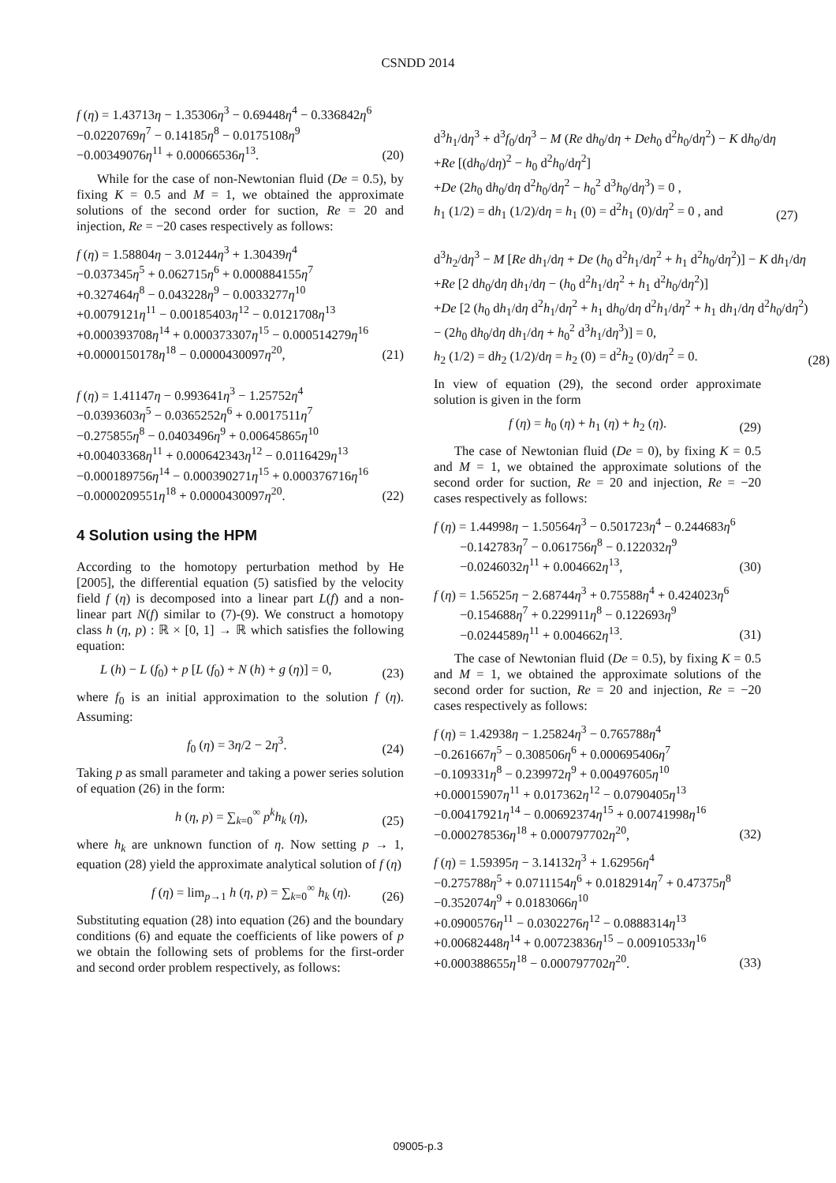CSNDD 2014
f (η) = 1.43713η − 1.35306η<sup>3</sup> − 0.69448η<sup>4</sup> − 0.336842η<sup>6</sup>
−0.0220769η<sup>7</sup> − 0.14185η<sup>8</sup> − 0.0175108η<sup>9</sup>
−0.00349076η<sup>11</sup> + 0.00066536η<sup>13</sup>.
(20)
While for the case of non-Newtonian fluid (De = 0.5), by fixing K = 0.5 and M = 1, we obtained the approximate solutions of the second order for suction, Re = 20 and injection, Re = −20 cases respectively as follows:
f (η) = 1.58804η − 3.01244η<sup>3</sup> + 1.30439η<sup>4</sup>
−0.037345η<sup>5</sup> + 0.062715η<sup>6</sup> + 0.000884155η<sup>7</sup>
+0.327464η<sup>8</sup> − 0.043228η<sup>9</sup> − 0.0033277η<sup>10</sup>
+0.0079121η<sup>11</sup> − 0.00185403η<sup>12</sup> − 0.0121708η<sup>13</sup>
+0.000393708η<sup>14</sup> + 0.000373307η<sup>15</sup> − 0.000514279η<sup>16</sup>
+0.0000150178η<sup>18</sup> − 0.0000430097η<sup>20</sup>,
(21)
f (η) = 1.41147η − 0.993641η<sup>3</sup> − 1.25752η<sup>4</sup>
−0.0393603η<sup>5</sup> − 0.0365252η<sup>6</sup> + 0.0017511η<sup>7</sup>
−0.275855η<sup>8</sup> − 0.0403496η<sup>9</sup> + 0.00645865η<sup>10</sup>
+0.00403368η<sup>11</sup> + 0.000642343η<sup>12</sup> − 0.0116429η<sup>13</sup>
−0.000189756η<sup>14</sup> − 0.000390271η<sup>15</sup> + 0.000376716η<sup>16</sup>
−0.0000209551η<sup>18</sup> + 0.0000430097η<sup>20</sup>.
(22)
4 Solution using the HPM
According to the homotopy perturbation method by He [2005], the differential equation (5) satisfied by the velocity field f (η) is decomposed into a linear part L(f) and a non-linear part N(f) similar to (7)-(9). We construct a homotopy class h (η, p) : ℝ × [0, 1] → ℝ which satisfies the following equation:
L (h) − L (f<sub>0</sub>) + p [L (f<sub>0</sub>) + N (h) + g (η)] = 0,
(23)
where f<sub>0</sub> is an initial approximation to the solution f (η). Assuming:
f<sub>0</sub> (η) = 3η/2 − 2η<sup>3</sup>.
(24)
Taking p as small parameter and taking a power series solution of equation (26) in the form:
h (η, p) = ∑<sub>k=0</sub><sup>∞</sup> p<sup>k</sup>h<sub>k</sub> (η),
(25)
where h<sub>k</sub> are unknown function of η. Now setting p → 1, equation (28) yield the approximate analytical solution of f (η)
f (η) = lim<sub>p→1</sub> h (η, p) = ∑<sub>k=0</sub><sup>∞</sup> h<sub>k</sub> (η).
(26)
Substituting equation (28) into equation (26) and the boundary conditions (6) and equate the coefficients of like powers of p we obtain the following sets of problems for the first-order and second order problem respectively, as follows:
d<sup>3</sup>h<sub>1</sub>/dη<sup>3</sup> + d<sup>3</sup>f<sub>0</sub>/dη<sup>3</sup> − M (Re dh<sub>0</sub>/dη + Deh<sub>0</sub> d<sup>2</sup>h<sub>0</sub>/dη<sup>2</sup>) − K dh<sub>0</sub>/dη
+Re [(dh<sub>0</sub>/dη)<sup>2</sup> − h<sub>0</sub> d<sup>2</sup>h<sub>0</sub>/dη<sup>2</sup>]
+De (2h<sub>0</sub> dh<sub>0</sub>/dη d<sup>2</sup>h<sub>0</sub>/dη<sup>2</sup> − h<sub>0</sub><sup>2</sup> d<sup>3</sup>h<sub>0</sub>/dη<sup>3</sup>) = 0 ,
h<sub>1</sub> (1/2) = dh<sub>1</sub> (1/2)/dη = h<sub>1</sub> (0) = d<sup>2</sup>h<sub>1</sub> (0)/dη<sup>2</sup> = 0 , and
(27)
d<sup>3</sup>h<sub>2</sub>/dη<sup>3</sup> − M [Re dh<sub>1</sub>/dη + De (h<sub>0</sub> d<sup>2</sup>h<sub>1</sub>/dη<sup>2</sup> + h<sub>1</sub> d<sup>2</sup>h<sub>0</sub>/dη<sup>2</sup>)] − K dh<sub>1</sub>/dη
+Re [2 dh<sub>0</sub>/dη dh<sub>1</sub>/dη − (h<sub>0</sub> d<sup>2</sup>h<sub>1</sub>/dη<sup>2</sup> + h<sub>1</sub> d<sup>2</sup>h<sub>0</sub>/dη<sup>2</sup>)]
+De [2 (h<sub>0</sub> dh<sub>1</sub>/dη d<sup>2</sup>h<sub>1</sub>/dη<sup>2</sup> + h<sub>1</sub> dh<sub>0</sub>/dη d<sup>2</sup>h<sub>1</sub>/dη<sup>2</sup> + h<sub>1</sub> dh<sub>1</sub>/dη d<sup>2</sup>h<sub>0</sub>/dη<sup>2</sup>)
− (2h<sub>0</sub> dh<sub>0</sub>/dη dh<sub>1</sub>/dη + h<sub>0</sub><sup>2</sup> d<sup>3</sup>h<sub>1</sub>/dη<sup>3</sup>)] = 0,
h<sub>2</sub> (1/2) = dh<sub>2</sub> (1/2)/dη = h<sub>2</sub> (0) = d<sup>2</sup>h<sub>2</sub> (0)/dη<sup>2</sup> = 0.
(28)
In view of equation (29), the second order approximate solution is given in the form
f (η) = h<sub>0</sub> (η) + h<sub>1</sub> (η) + h<sub>2</sub> (η).
(29)
The case of Newtonian fluid (De = 0), by fixing K = 0.5 and M = 1, we obtained the approximate solutions of the second order for suction, Re = 20 and injection, Re = −20 cases respectively as follows:
f (η) = 1.44998η − 1.50564η<sup>3</sup> − 0.501723η<sup>4</sup> − 0.244683η<sup>6</sup>
−0.142783η<sup>7</sup> − 0.061756η<sup>8</sup> − 0.122032η<sup>9</sup>
−0.0246032η<sup>11</sup> + 0.004662η<sup>13</sup>,
(30)
f (η) = 1.56525η − 2.68744η<sup>3</sup> + 0.75588η<sup>4</sup> + 0.424023η<sup>6</sup>
−0.154688η<sup>7</sup> + 0.229911η<sup>8</sup> − 0.122693η<sup>9</sup>
−0.0244589η<sup>11</sup> + 0.004662η<sup>13</sup>.
(31)
The case of Newtonian fluid (De = 0.5), by fixing K = 0.5 and M = 1, we obtained the approximate solutions of the second order for suction, Re = 20 and injection, Re = −20 cases respectively as follows:
f (η) = 1.42938η − 1.25824η<sup>3</sup> − 0.765788η<sup>4</sup>
−0.261667η<sup>5</sup> − 0.308506η<sup>6</sup> + 0.000695406η<sup>7</sup>
−0.109331η<sup>8</sup> − 0.239972η<sup>9</sup> + 0.00497605η<sup>10</sup>
+0.00015907η<sup>11</sup> + 0.017362η<sup>12</sup> − 0.0790405η<sup>13</sup>
−0.00417921η<sup>14</sup> − 0.00692374η<sup>15</sup> + 0.00741998η<sup>16</sup>
−0.000278536η<sup>18</sup> + 0.000797702η<sup>20</sup>,
(32)
f (η) = 1.59395η − 3.14132η<sup>3</sup> + 1.62956η<sup>4</sup>
−0.275788η<sup>5</sup> + 0.0711154η<sup>6</sup> + 0.0182914η<sup>7</sup> + 0.47375η<sup>8</sup>
−0.352074η<sup>9</sup> + 0.0183066η<sup>10</sup>
+0.0900576η<sup>11</sup> − 0.0302276η<sup>12</sup> − 0.0888314η<sup>13</sup>
+0.00682448η<sup>14</sup> + 0.00723836η<sup>15</sup> − 0.00910533η<sup>16</sup>
+0.000388655η<sup>18</sup> − 0.000797702η<sup>20</sup>.
(33)
09005-p.3